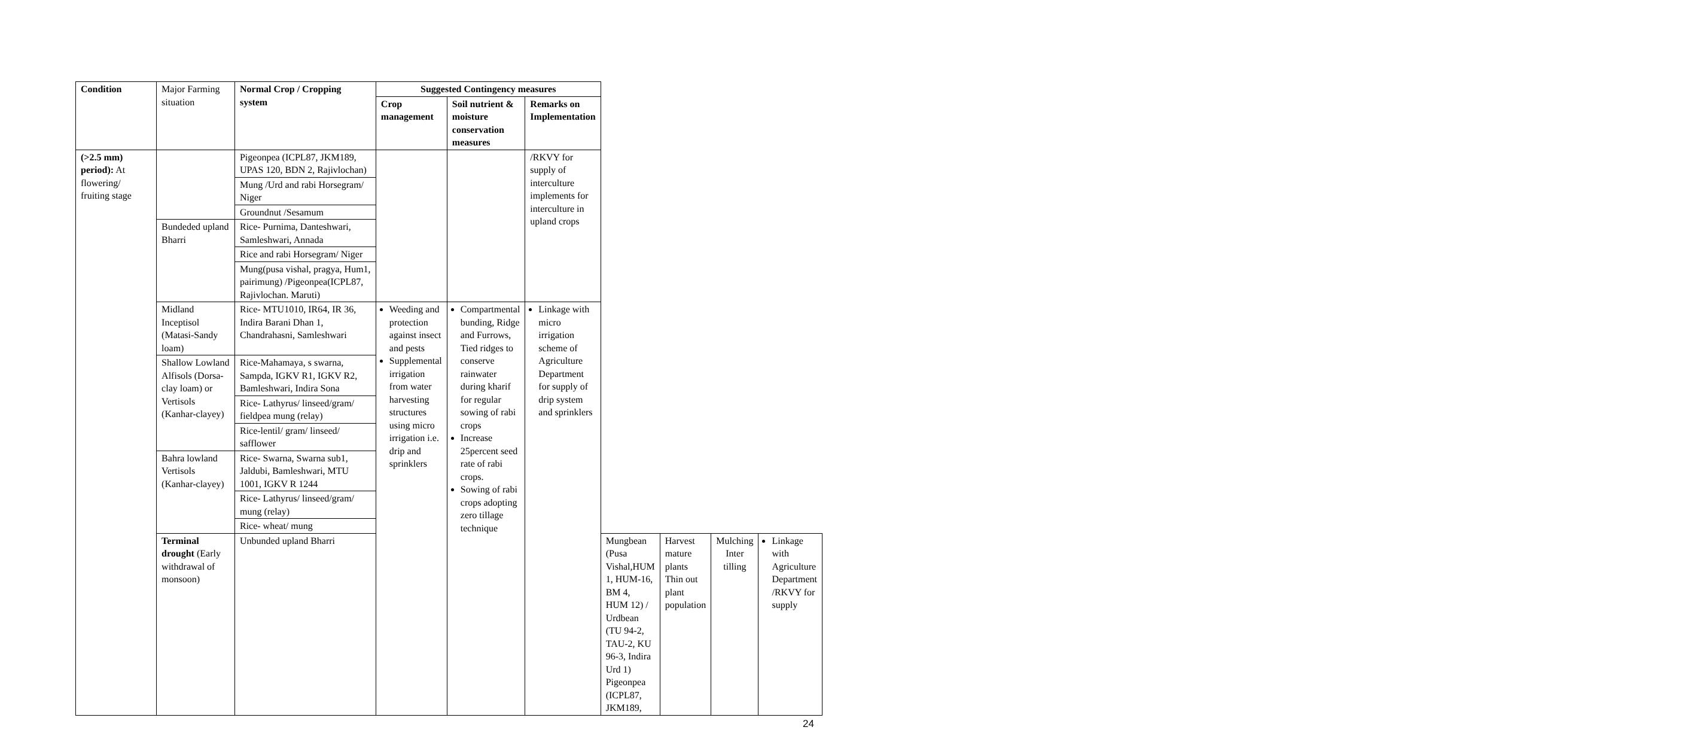| Condition | Major Farming situation | Normal Crop / Cropping system | Suggested Contingency measures | | | | | | |
| | | | Crop management | Soil nutrient & moisture conservation measures | Remarks on Implementation | | | | |
| (>2.5 mm) period): At flowering/ fruiting stage | | Pigeonpea (ICPL87, JKM189, UPAS 120, BDN 2, Rajivlochan) | | | /RKVY for supply of interculture implements for interculture in upland crops | | | | |
| | | Mung /Urd and rabi Horsegram/ Niger | | | | | | | |
| | | Groundnut /Sesamum | | | | | | | |
| | Bundeded upland Bharri | Rice- Purnima, Danteshwari, Samleshwari, Annada | | | | | | | |
| | | Rice and rabi Horsegram/ Niger | | | | | | | |
| | | Mung(pusa vishal, pragya, Hum1, pairimung) /Pigeonpea(ICPL87, Rajivlochan. Maruti) | | | | | | | |
| | Midland Inceptisol (Matasi-Sandy loam) | Rice- MTU1010, IR64, IR 36, Indira Barani Dhan 1, Chandrahasni, Samleshwari | Weeding and protection against insect and pests Supplemental irrigation from water harvesting structures using micro irrigation i.e. drip and sprinklers | Compartmental bunding, Ridge and Furrows, Tied ridges to conserve rainwater during kharif for regular sowing of rabi crops Increase 25percent seed rate of rabi crops. Sowing of rabi crops adopting zero tillage technique | Linkage with micro irrigation scheme of Agriculture Department for supply of drip system and sprinklers | | | | |
| | Shallow Lowland Alfisols (Dorsa-clay loam) or Vertisols (Kanhar-clayey) | Rice-Mahamaya, s swarna, Sampda, IGKV R1, IGKV R2, Bamleshwari, Indira Sona | | | | | | | |
| | | Rice- Lathyrus/ linseed/gram/ fieldpea mung (relay) | | | | | | | |
| | | Rice-lentil/ gram/ linseed/ safflower | | | | | | | |
| | Bahra lowland Vertisols (Kanhar-clayey) | Rice- Swarna, Swarna sub1, Jaldubi, Bamleshwari, MTU 1001, IGKV R 1244 | | | | | | | |
| | | Rice- Lathyrus/ linseed/gram/ mung (relay) | | | | | | | |
| | | Rice- wheat/ mung | | | | | | | |
| | Terminal drought (Early withdrawal of monsoon) | Unbunded upland Bharri | | | | Mungbean (Pusa Vishal,HUM 1, HUM-16, BM 4, HUM 12) / Urdbean (TU 94-2, TAU-2, KU 96-3, Indira Urd 1) Pigeonpea (ICPL87, JKM189, | Harvest mature plants Thin out plant population | Mulching Inter tilling | Linkage with Agriculture Department /RKVY for supply |
24